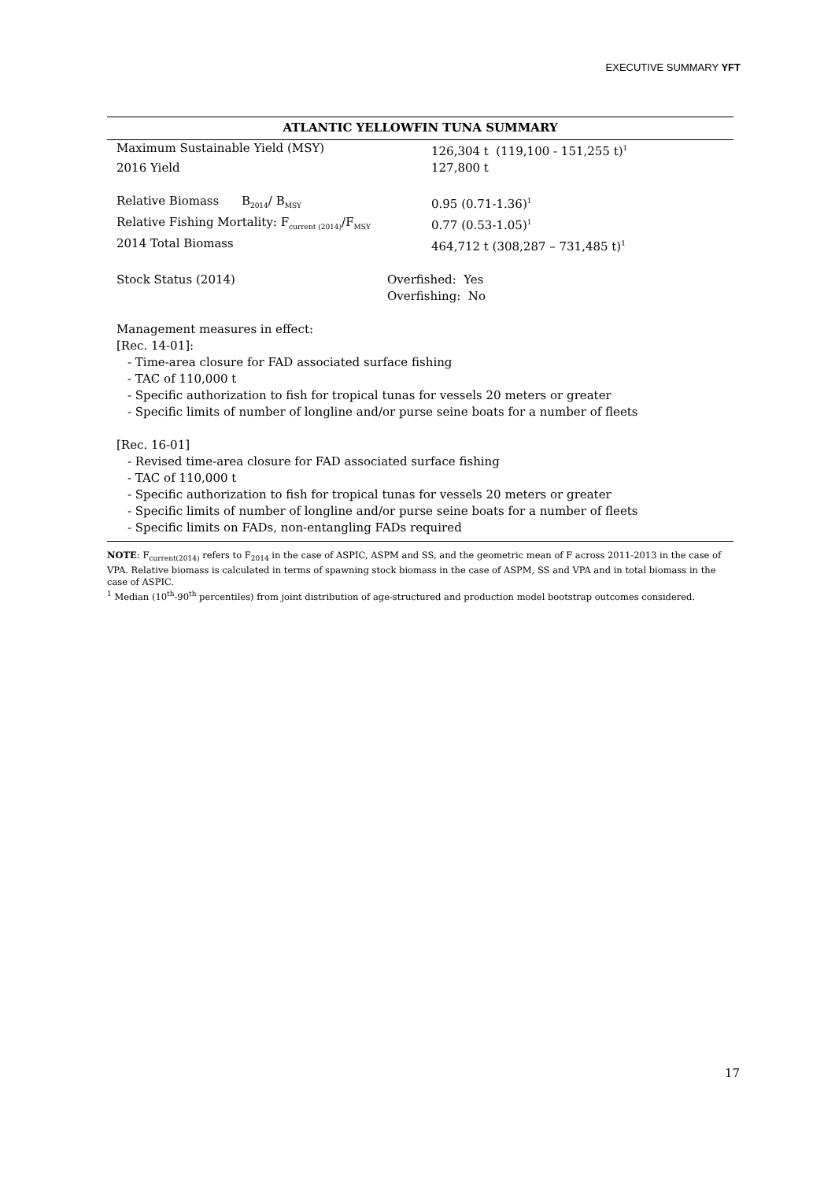EXECUTIVE SUMMARY YFT
ATLANTIC YELLOWFIN TUNA SUMMARY
| Maximum Sustainable Yield (MSY) | 126,304 t (119,100 - 151,255 t)<sup>1</sup> |
| 2016 Yield | 127,800 t |
| Relative Biomass B<sub>2014</sub>/ B<sub>MSY</sub> | 0.95 (0.71-1.36)<sup>1</sup> |
| Relative Fishing Mortality: F<sub>current (2014)</sub>/F<sub>MSY</sub> | 0.77 (0.53-1.05)<sup>1</sup> |
| 2014 Total Biomass | 464,712 t (308,287 – 731,485 t)<sup>1</sup> |
| Stock Status (2014) | Overfished: Yes Overfishing: No |
Management measures in effect:
[Rec. 14-01]:
- Time-area closure for FAD associated surface fishing
- TAC of 110,000 t
- Specific authorization to fish for tropical tunas for vessels 20 meters or greater
- Specific limits of number of longline and/or purse seine boats for a number of fleets
[Rec. 16-01]
- Revised time-area closure for FAD associated surface fishing
- TAC of 110,000 t
- Specific authorization to fish for tropical tunas for vessels 20 meters or greater
- Specific limits of number of longline and/or purse seine boats for a number of fleets
- Specific limits on FADs, non-entangling FADs required
NOTE: F<sub>current(2014)</sub> refers to F<sub>2014</sub> in the case of ASPIC, ASPM and SS, and the geometric mean of F across 2011-2013 in the case of VPA. Relative biomass is calculated in terms of spawning stock biomass in the case of ASPM, SS and VPA and in total biomass in the case of ASPIC.
<sup>1</sup> Median (10<sup>th</sup>-90<sup>th</sup> percentiles) from joint distribution of age-structured and production model bootstrap outcomes considered.
17